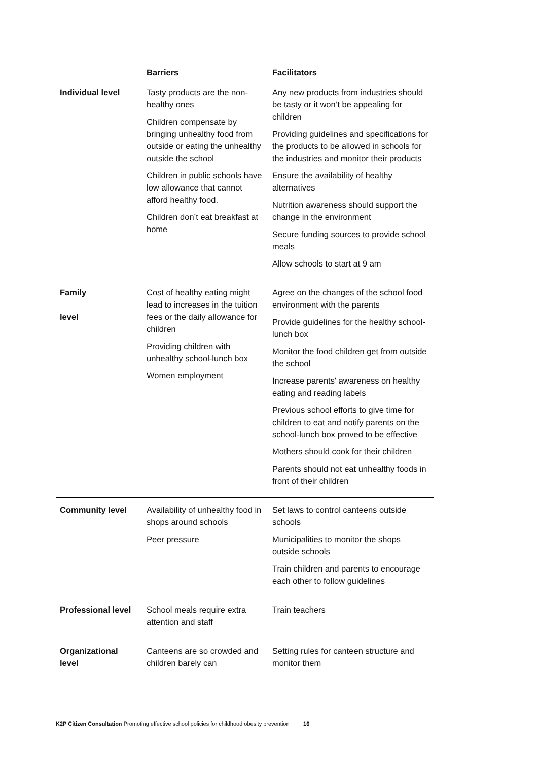| | Barriers | Facilitators |
| --- | --- | --- |
| Individual level | Tasty products are the non-healthy ones Children compensate by bringing unhealthy food from outside or eating the unhealthy outside the school Children in public schools have low allowance that cannot afford healthy food. Children don’t eat breakfast at home | Any new products from industries should be tasty or it won’t be appealing for children Providing guidelines and specifications for the products to be allowed in schools for the industries and monitor their products Ensure the availability of healthy alternatives Nutrition awareness should support the change in the environment Secure funding sources to provide school meals Allow schools to start at 9 am |
| Family level | Cost of healthy eating might lead to increases in the tuition fees or the daily allowance for children Providing children with unhealthy school-lunch box Women employment | Agree on the changes of the school food environment with the parents Provide guidelines for the healthy school-lunch box Monitor the food children get from outside the school Increase parents' awareness on healthy eating and reading labels Previous school efforts to give time for children to eat and notify parents on the school-lunch box proved to be effective Mothers should cook for their children Parents should not eat unhealthy foods in front of their children |
| Community level | Availability of unhealthy food in shops around schools Peer pressure | Set laws to control canteens outside schools Municipalities to monitor the shops outside schools Train children and parents to encourage each other to follow guidelines |
| Professional level | School meals require extra attention and staff | Train teachers |
| Organizational level | Canteens are so crowded and children barely can | Setting rules for canteen structure and monitor them |
K2P Citizen Consultation Promoting effective school policies for childhood obesity prevention 16